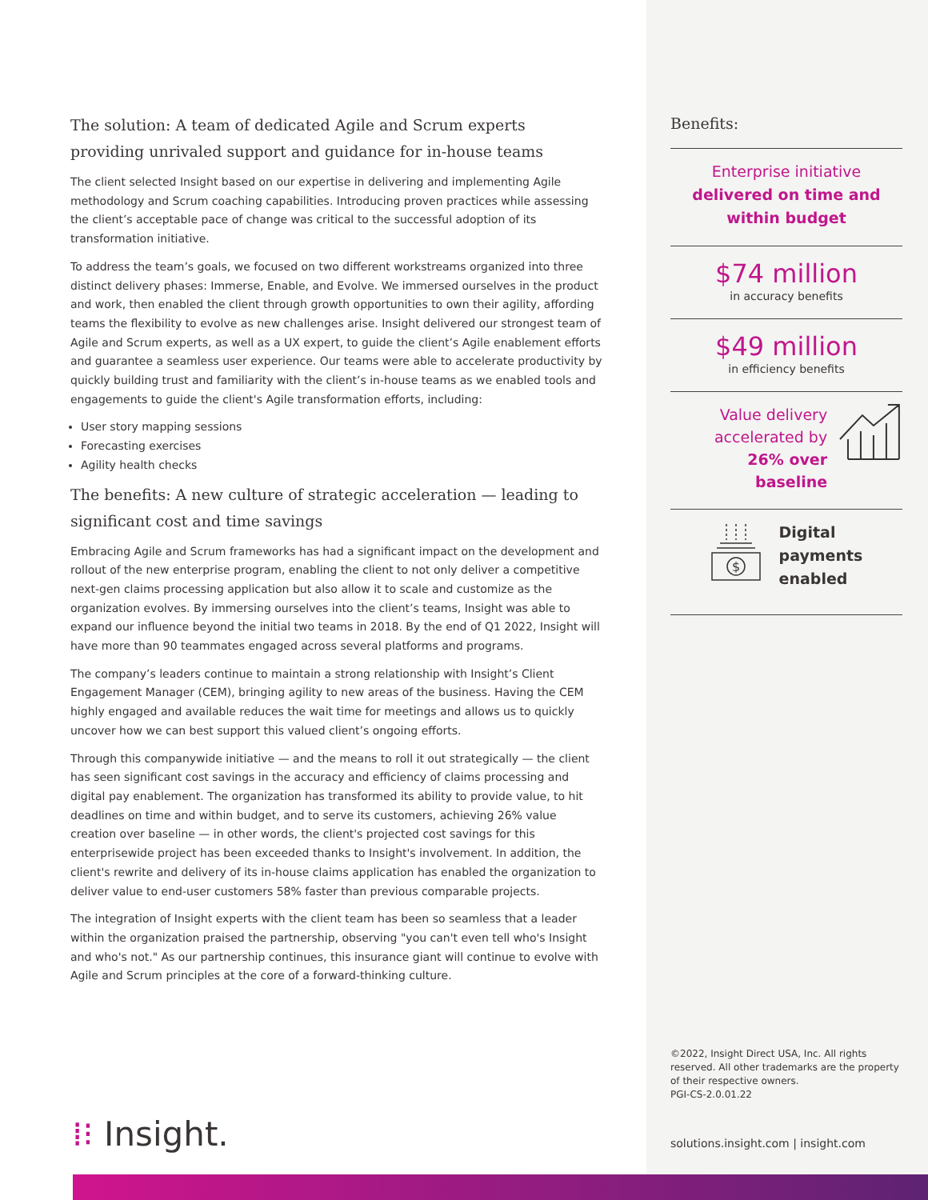The solution: A team of dedicated Agile and Scrum experts providing unrivaled support and guidance for in-house teams
The client selected Insight based on our expertise in delivering and implementing Agile methodology and Scrum coaching capabilities. Introducing proven practices while assessing the client’s acceptable pace of change was critical to the successful adoption of its transformation initiative.
To address the team’s goals, we focused on two different workstreams organized into three distinct delivery phases: Immerse, Enable, and Evolve. We immersed ourselves in the product and work, then enabled the client through growth opportunities to own their agility, affording teams the flexibility to evolve as new challenges arise. Insight delivered our strongest team of Agile and Scrum experts, as well as a UX expert, to guide the client’s Agile enablement efforts and guarantee a seamless user experience. Our teams were able to accelerate productivity by quickly building trust and familiarity with the client’s in-house teams as we enabled tools and engagements to guide the client's Agile transformation efforts, including:
User story mapping sessions
Forecasting exercises
Agility health checks
The benefits: A new culture of strategic acceleration — leading to significant cost and time savings
Embracing Agile and Scrum frameworks has had a significant impact on the development and rollout of the new enterprise program, enabling the client to not only deliver a competitive next-gen claims processing application but also allow it to scale and customize as the organization evolves. By immersing ourselves into the client’s teams, Insight was able to expand our influence beyond the initial two teams in 2018. By the end of Q1 2022, Insight will have more than 90 teammates engaged across several platforms and programs.
The company’s leaders continue to maintain a strong relationship with Insight’s Client Engagement Manager (CEM), bringing agility to new areas of the business. Having the CEM highly engaged and available reduces the wait time for meetings and allows us to quickly uncover how we can best support this valued client’s ongoing efforts.
Through this companywide initiative — and the means to roll it out strategically — the client has seen significant cost savings in the accuracy and efficiency of claims processing and digital pay enablement. The organization has transformed its ability to provide value, to hit deadlines on time and within budget, and to serve its customers, achieving 26% value creation over baseline — in other words, the client's projected cost savings for this enterprisewide project has been exceeded thanks to Insight's involvement. In addition, the client's rewrite and delivery of its in-house claims application has enabled the organization to deliver value to end-user customers 58% faster than previous comparable projects.
The integration of Insight experts with the client team has been so seamless that a leader within the organization praised the partnership, observing "you can't even tell who's Insight and who's not." As our partnership continues, this insurance giant will continue to evolve with Agile and Scrum principles at the core of a forward-thinking culture.
Benefits:
Enterprise initiative
delivered on time and within budget
$74 million
in accuracy benefits
$49 million
in efficiency benefits
Value delivery
accelerated by
26% over baseline
$
Digital
payments
enabled
©2022, Insight Direct USA, Inc. All rights reserved. All other trademarks are the property of their respective owners.
PGI-CS-2.0.01.22
solutions.insight.com | insight.com
⁞⁝ Insight.